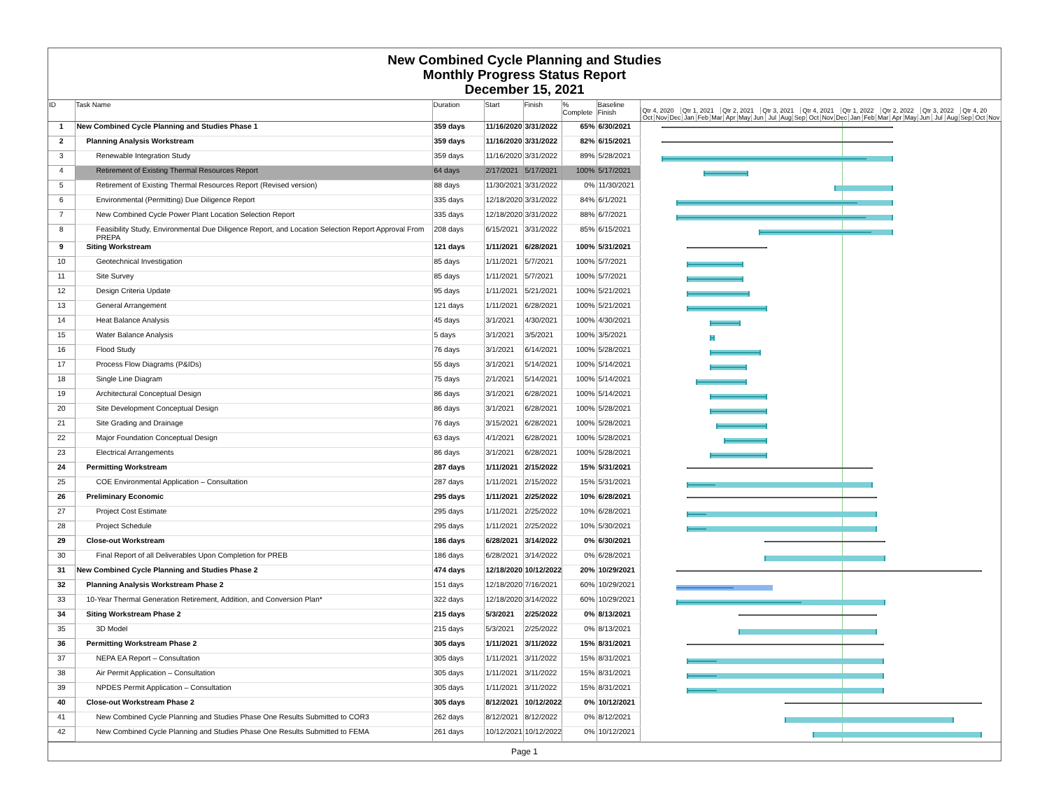New Combined Cycle Planning and Studies
Monthly Progress Status Report
December 15, 2021
| ID | Task Name | Duration | Start | Finish | % Complete | Baseline Finish | Qtr 4, 2020 Qtr 1, 2021 Qtr 2, 2021 Qtr 3, 2021 Qtr 4, 2021 Qtr 1, 2022 Qtr 2, 2022 Qtr 3, 2022 Qtr 4, 20 Oct Nov Dec Jan Feb Mar Apr May Jun Jul Aug Sep Oct Nov Dec Jan Feb Mar Apr May Jun Jul Aug Sep Oct Nov |
| --- | --- | --- | --- | --- | --- | --- | --- |
| 1 | New Combined Cycle Planning and Studies Phase 1 | 359 days | 11/16/2020 | 3/31/2022 | 65% | 6/30/2021 | |
| 2 | Planning Analysis Workstream | 359 days | 11/16/2020 | 3/31/2022 | 82% | 6/15/2021 | |
| 3 | Renewable Integration Study | 359 days | 11/16/2020 | 3/31/2022 | 89% | 5/28/2021 | |
| 4 | Retirement of Existing Thermal Resources Report | 64 days | 2/17/2021 | 5/17/2021 | 100% | 5/17/2021 | |
| 5 | Retirement of Existing Thermal Resources Report (Revised version) | 88 days | 11/30/2021 | 3/31/2022 | 0% | 11/30/2021 | |
| 6 | Environmental (Permitting) Due Diligence Report | 335 days | 12/18/2020 | 3/31/2022 | 84% | 6/1/2021 | |
| 7 | New Combined Cycle Power Plant Location Selection Report | 335 days | 12/18/2020 | 3/31/2022 | 88% | 6/7/2021 | |
| 8 | Feasibility Study, Environmental Due Diligence Report, and Location Selection Report Approval From PREPA | 208 days | 6/15/2021 | 3/31/2022 | 85% | 6/15/2021 | |
| 9 | Siting Workstream | 121 days | 1/11/2021 | 6/28/2021 | 100% | 5/31/2021 | |
| 10 | Geotechnical Investigation | 85 days | 1/11/2021 | 5/7/2021 | 100% | 5/7/2021 | |
| 11 | Site Survey | 85 days | 1/11/2021 | 5/7/2021 | 100% | 5/7/2021 | |
| 12 | Design Criteria Update | 95 days | 1/11/2021 | 5/21/2021 | 100% | 5/21/2021 | |
| 13 | General Arrangement | 121 days | 1/11/2021 | 6/28/2021 | 100% | 5/21/2021 | |
| 14 | Heat Balance Analysis | 45 days | 3/1/2021 | 4/30/2021 | 100% | 4/30/2021 | |
| 15 | Water Balance Analysis | 5 days | 3/1/2021 | 3/5/2021 | 100% | 3/5/2021 | |
| 16 | Flood Study | 76 days | 3/1/2021 | 6/14/2021 | 100% | 5/28/2021 | |
| 17 | Process Flow Diagrams (P&IDs) | 55 days | 3/1/2021 | 5/14/2021 | 100% | 5/14/2021 | |
| 18 | Single Line Diagram | 75 days | 2/1/2021 | 5/14/2021 | 100% | 5/14/2021 | |
| 19 | Architectural Conceptual Design | 86 days | 3/1/2021 | 6/28/2021 | 100% | 5/14/2021 | |
| 20 | Site Development Conceptual Design | 86 days | 3/1/2021 | 6/28/2021 | 100% | 5/28/2021 | |
| 21 | Site Grading and Drainage | 76 days | 3/15/2021 | 6/28/2021 | 100% | 5/28/2021 | |
| 22 | Major Foundation Conceptual Design | 63 days | 4/1/2021 | 6/28/2021 | 100% | 5/28/2021 | |
| 23 | Electrical Arrangements | 86 days | 3/1/2021 | 6/28/2021 | 100% | 5/28/2021 | |
| 24 | Permitting Workstream | 287 days | 1/11/2021 | 2/15/2022 | 15% | 5/31/2021 | |
| 25 | COE Environmental Application – Consultation | 287 days | 1/11/2021 | 2/15/2022 | 15% | 5/31/2021 | |
| 26 | Preliminary Economic | 295 days | 1/11/2021 | 2/25/2022 | 10% | 6/28/2021 | |
| 27 | Project Cost Estimate | 295 days | 1/11/2021 | 2/25/2022 | 10% | 6/28/2021 | |
| 28 | Project Schedule | 295 days | 1/11/2021 | 2/25/2022 | 10% | 5/30/2021 | |
| 29 | Close-out Workstream | 186 days | 6/28/2021 | 3/14/2022 | 0% | 6/30/2021 | |
| 30 | Final Report of all Deliverables Upon Completion for PREB | 186 days | 6/28/2021 | 3/14/2022 | 0% | 6/28/2021 | |
| 31 | New Combined Cycle Planning and Studies Phase 2 | 474 days | 12/18/2020 | 10/12/2022 | 20% | 10/29/2021 | |
| 32 | Planning Analysis Workstream Phase 2 | 151 days | 12/18/2020 | 7/16/2021 | 60% | 10/29/2021 | |
| 33 | 10-Year Thermal Generation Retirement, Addition, and Conversion Plan* | 322 days | 12/18/2020 | 3/14/2022 | 60% | 10/29/2021 | |
| 34 | Siting Workstream Phase 2 | 215 days | 5/3/2021 | 2/25/2022 | 0% | 8/13/2021 | |
| 35 | 3D Model | 215 days | 5/3/2021 | 2/25/2022 | 0% | 8/13/2021 | |
| 36 | Permitting Workstream Phase 2 | 305 days | 1/11/2021 | 3/11/2022 | 15% | 8/31/2021 | |
| 37 | NEPA EA Report – Consultation | 305 days | 1/11/2021 | 3/11/2022 | 15% | 8/31/2021 | |
| 38 | Air Permit Application – Consultation | 305 days | 1/11/2021 | 3/11/2022 | 15% | 8/31/2021 | |
| 39 | NPDES Permit Application – Consultation | 305 days | 1/11/2021 | 3/11/2022 | 15% | 8/31/2021 | |
| 40 | Close-out Workstream Phase 2 | 305 days | 8/12/2021 | 10/12/2022 | 0% | 10/12/2021 | |
| 41 | New Combined Cycle Planning and Studies Phase One Results Submitted to COR3 | 262 days | 8/12/2021 | 8/12/2022 | 0% | 8/12/2021 | |
| 42 | New Combined Cycle Planning and Studies Phase One Results Submitted to FEMA | 261 days | 10/12/2021 | 10/12/2022 | 0% | 10/12/2021 | |
Page 1